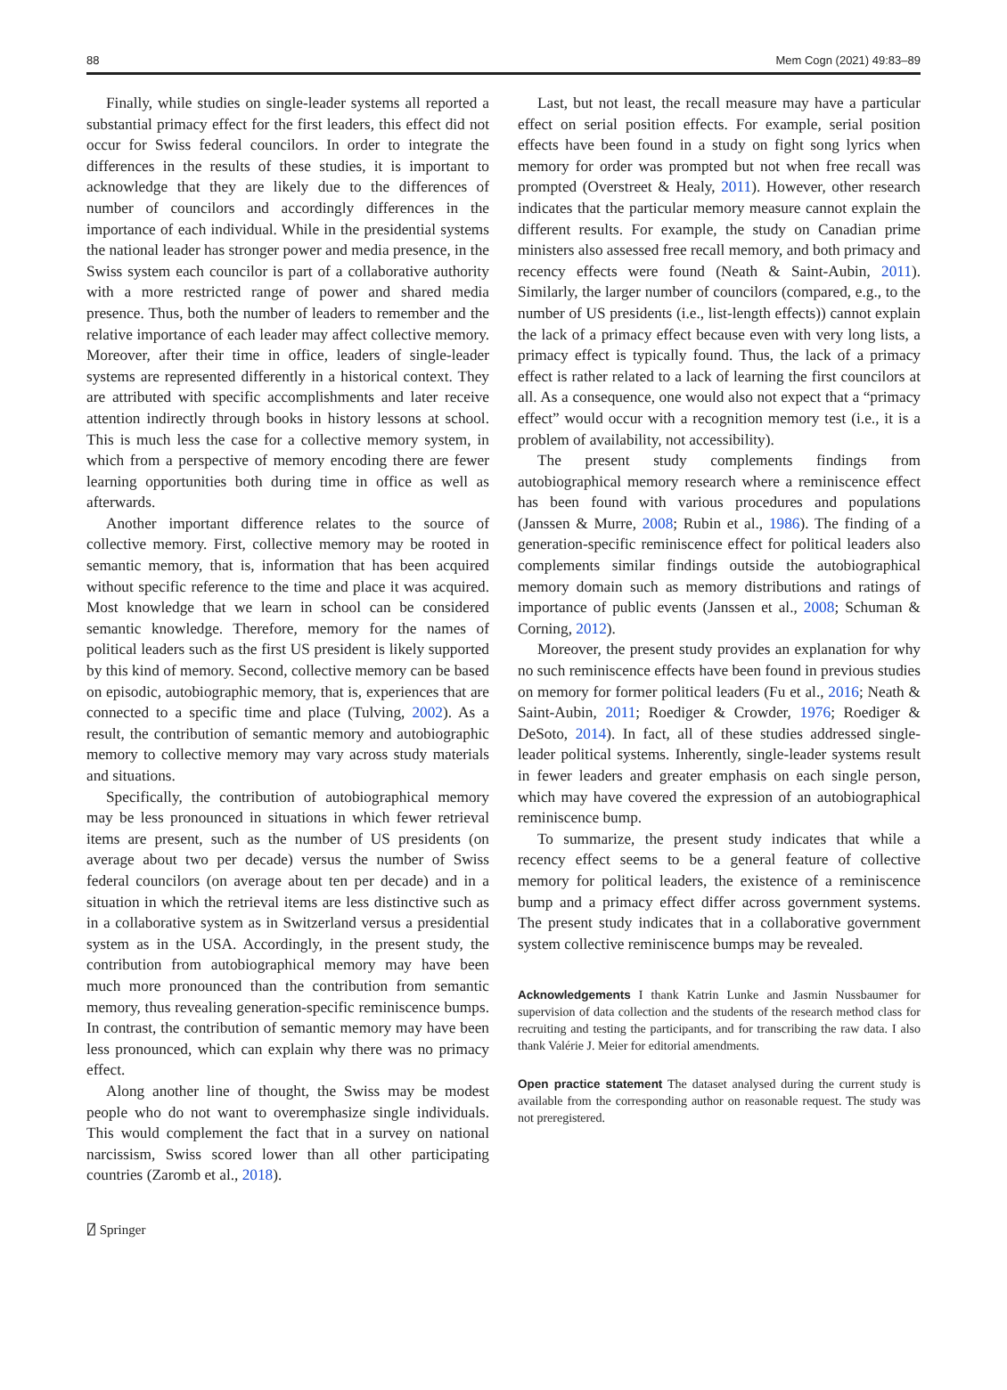88 Mem Cogn (2021) 49:83–89
Finally, while studies on single-leader systems all reported a substantial primacy effect for the first leaders, this effect did not occur for Swiss federal councilors. In order to integrate the differences in the results of these studies, it is important to acknowledge that they are likely due to the differences of number of councilors and accordingly differences in the importance of each individual. While in the presidential systems the national leader has stronger power and media presence, in the Swiss system each councilor is part of a collaborative authority with a more restricted range of power and shared media presence. Thus, both the number of leaders to remember and the relative importance of each leader may affect collective memory. Moreover, after their time in office, leaders of single-leader systems are represented differently in a historical context. They are attributed with specific accomplishments and later receive attention indirectly through books in history lessons at school. This is much less the case for a collective memory system, in which from a perspective of memory encoding there are fewer learning opportunities both during time in office as well as afterwards.
Another important difference relates to the source of collective memory. First, collective memory may be rooted in semantic memory, that is, information that has been acquired without specific reference to the time and place it was acquired. Most knowledge that we learn in school can be considered semantic knowledge. Therefore, memory for the names of political leaders such as the first US president is likely supported by this kind of memory. Second, collective memory can be based on episodic, autobiographic memory, that is, experiences that are connected to a specific time and place (Tulving, 2002). As a result, the contribution of semantic memory and autobiographic memory to collective memory may vary across study materials and situations.
Specifically, the contribution of autobiographical memory may be less pronounced in situations in which fewer retrieval items are present, such as the number of US presidents (on average about two per decade) versus the number of Swiss federal councilors (on average about ten per decade) and in a situation in which the retrieval items are less distinctive such as in a collaborative system as in Switzerland versus a presidential system as in the USA. Accordingly, in the present study, the contribution from autobiographical memory may have been much more pronounced than the contribution from semantic memory, thus revealing generation-specific reminiscence bumps. In contrast, the contribution of semantic memory may have been less pronounced, which can explain why there was no primacy effect.
Along another line of thought, the Swiss may be modest people who do not want to overemphasize single individuals. This would complement the fact that in a survey on national narcissism, Swiss scored lower than all other participating countries (Zaromb et al., 2018).
Last, but not least, the recall measure may have a particular effect on serial position effects. For example, serial position effects have been found in a study on fight song lyrics when memory for order was prompted but not when free recall was prompted (Overstreet & Healy, 2011). However, other research indicates that the particular memory measure cannot explain the different results. For example, the study on Canadian prime ministers also assessed free recall memory, and both primacy and recency effects were found (Neath & Saint-Aubin, 2011). Similarly, the larger number of councilors (compared, e.g., to the number of US presidents (i.e., list-length effects)) cannot explain the lack of a primacy effect because even with very long lists, a primacy effect is typically found. Thus, the lack of a primacy effect is rather related to a lack of learning the first councilors at all. As a consequence, one would also not expect that a “primacy effect” would occur with a recognition memory test (i.e., it is a problem of availability, not accessibility).
The present study complements findings from autobiographical memory research where a reminiscence effect has been found with various procedures and populations (Janssen & Murre, 2008; Rubin et al., 1986). The finding of a generation-specific reminiscence effect for political leaders also complements similar findings outside the autobiographical memory domain such as memory distributions and ratings of importance of public events (Janssen et al., 2008; Schuman & Corning, 2012).
Moreover, the present study provides an explanation for why no such reminiscence effects have been found in previous studies on memory for former political leaders (Fu et al., 2016; Neath & Saint-Aubin, 2011; Roediger & Crowder, 1976; Roediger & DeSoto, 2014). In fact, all of these studies addressed single-leader political systems. Inherently, single-leader systems result in fewer leaders and greater emphasis on each single person, which may have covered the expression of an autobiographical reminiscence bump.
To summarize, the present study indicates that while a recency effect seems to be a general feature of collective memory for political leaders, the existence of a reminiscence bump and a primacy effect differ across government systems. The present study indicates that in a collaborative government system collective reminiscence bumps may be revealed.
Acknowledgements I thank Katrin Lunke and Jasmin Nussbaumer for supervision of data collection and the students of the research method class for recruiting and testing the participants, and for transcribing the raw data. I also thank Valérie J. Meier for editorial amendments.
Open practice statement The dataset analysed during the current study is available from the corresponding author on reasonable request. The study was not preregistered.
⍁ Springer